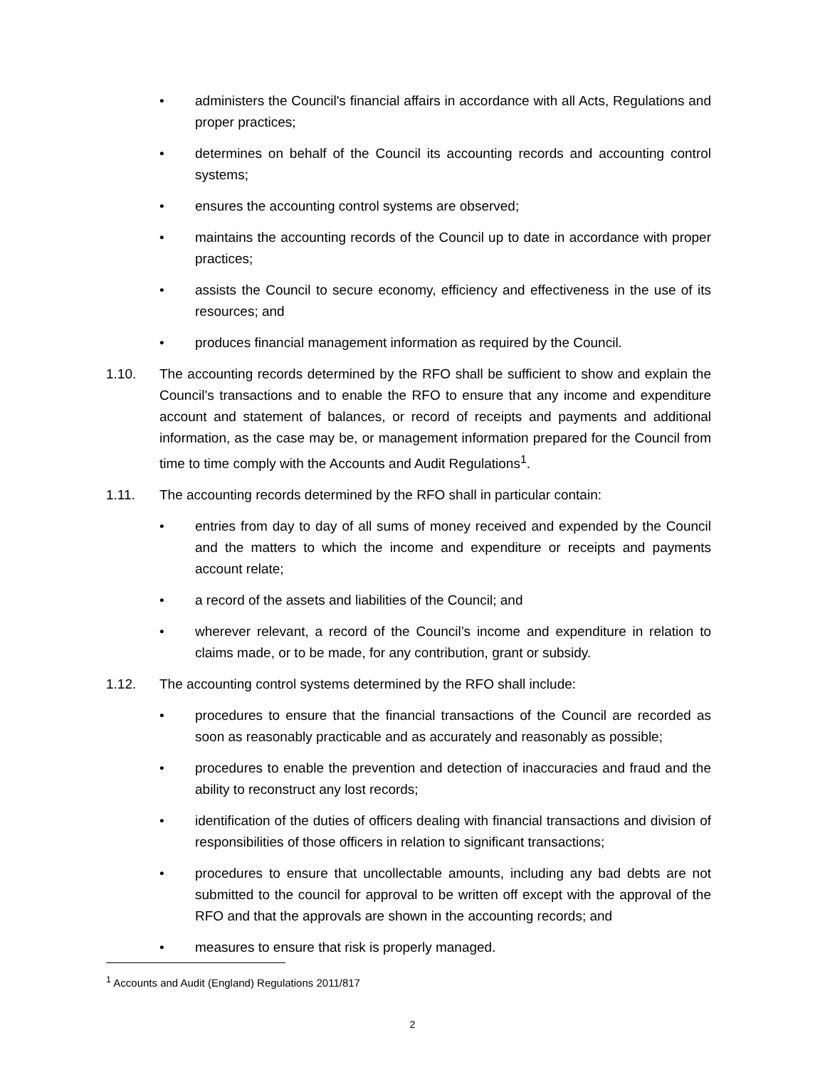• administers the Council's financial affairs in accordance with all Acts, Regulations and proper practices;
• determines on behalf of the Council its accounting records and accounting control systems;
• ensures the accounting control systems are observed;
• maintains the accounting records of the Council up to date in accordance with proper practices;
• assists the Council to secure economy, efficiency and effectiveness in the use of its resources; and
• produces financial management information as required by the Council.
1.10. The accounting records determined by the RFO shall be sufficient to show and explain the Council’s transactions and to enable the RFO to ensure that any income and expenditure account and statement of balances, or record of receipts and payments and additional information, as the case may be, or management information prepared for the Council from time to time comply with the Accounts and Audit Regulations<sup>1</sup>.
1.11. The accounting records determined by the RFO shall in particular contain:
• entries from day to day of all sums of money received and expended by the Council and the matters to which the income and expenditure or receipts and payments account relate;
• a record of the assets and liabilities of the Council; and
• wherever relevant, a record of the Council’s income and expenditure in relation to claims made, or to be made, for any contribution, grant or subsidy.
1.12. The accounting control systems determined by the RFO shall include:
• procedures to ensure that the financial transactions of the Council are recorded as soon as reasonably practicable and as accurately and reasonably as possible;
• procedures to enable the prevention and detection of inaccuracies and fraud and the ability to reconstruct any lost records;
• identification of the duties of officers dealing with financial transactions and division of responsibilities of those officers in relation to significant transactions;
• procedures to ensure that uncollectable amounts, including any bad debts are not submitted to the council for approval to be written off except with the approval of the RFO and that the approvals are shown in the accounting records; and
• measures to ensure that risk is properly managed.
<sup>1</sup> Accounts and Audit (England) Regulations 2011/817
2